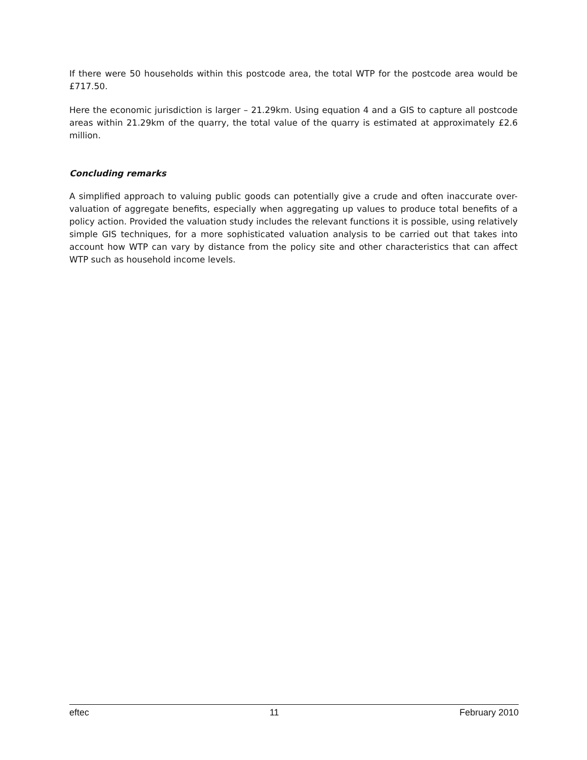If there were 50 households within this postcode area, the total WTP for the postcode area would be £717.50.
Here the economic jurisdiction is larger – 21.29km. Using equation 4 and a GIS to capture all postcode areas within 21.29km of the quarry, the total value of the quarry is estimated at approximately £2.6 million.
Concluding remarks
A simplified approach to valuing public goods can potentially give a crude and often inaccurate over-valuation of aggregate benefits, especially when aggregating up values to produce total benefits of a policy action. Provided the valuation study includes the relevant functions it is possible, using relatively simple GIS techniques, for a more sophisticated valuation analysis to be carried out that takes into account how WTP can vary by distance from the policy site and other characteristics that can affect WTP such as household income levels.
eftec 11 February 2010